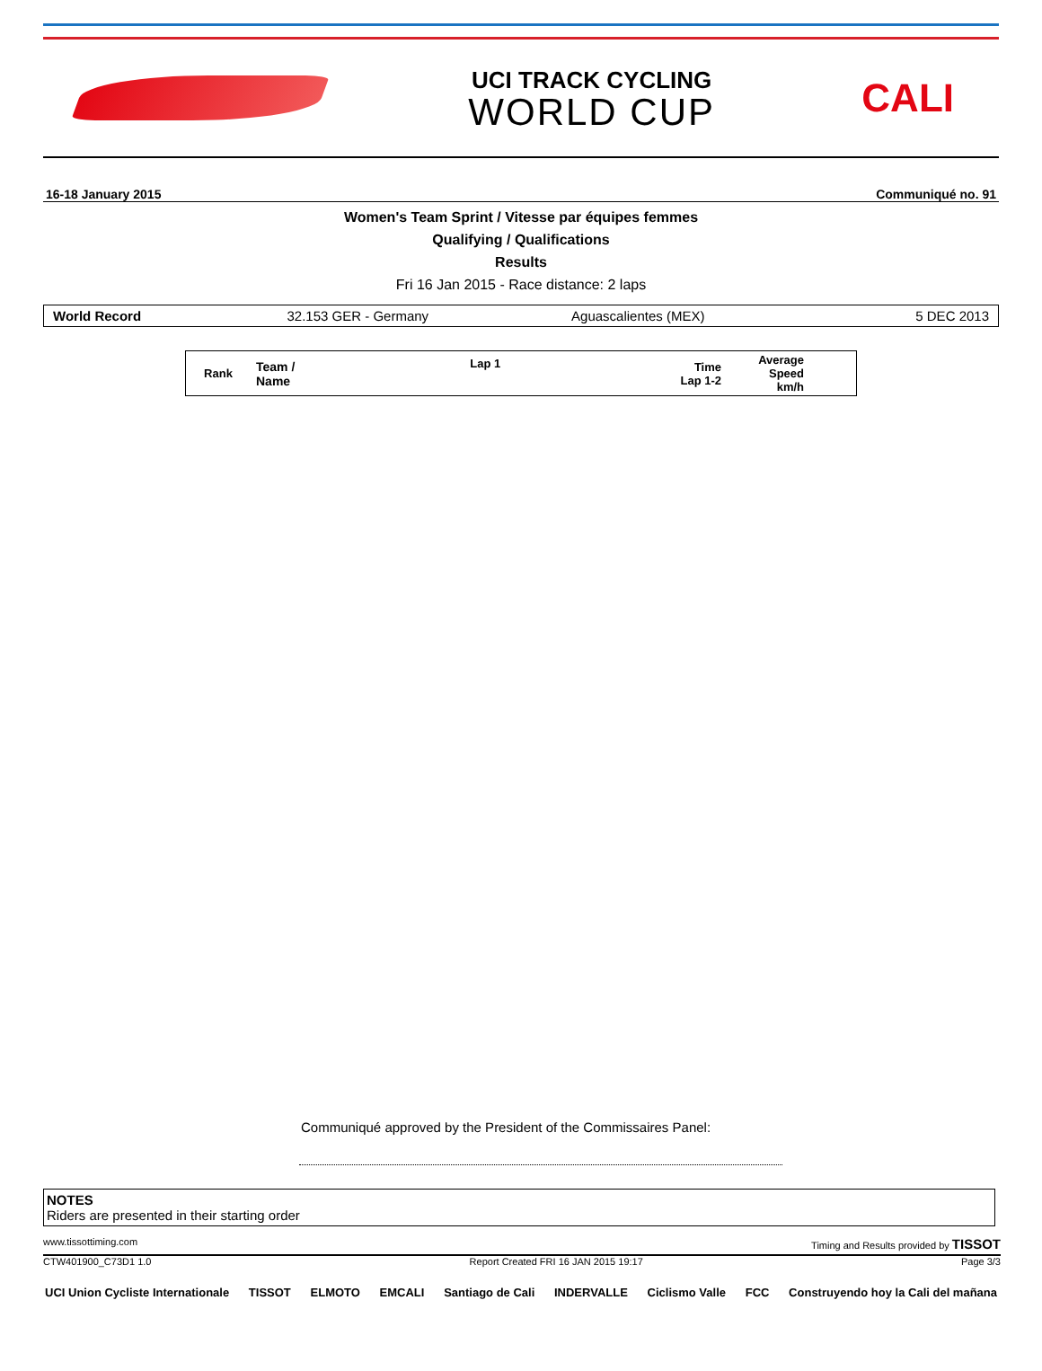UCI TRACK CYCLING
WORLD CUP
CALI
16-18 January 2015 Communiqué no. 91
Women's Team Sprint / Vitesse par équipes femmes
Qualifying / Qualifications
Results
Fri 16 Jan 2015 - Race distance: 2 laps
World Record 32.153 GER - Germany Aguascalientes (MEX) 5 DEC 2013
| Rank | Team / Name | Lap 1 | Time Lap 1-2 | Average Speed km/h | |
| --- | --- | --- | --- | --- | --- |
Communiqué approved by the President of the Commissaires Panel:
NOTES
Riders are presented in their starting order
www.tissottiming.com Timing and Results provided by TISSOT
CTW401900_C73D1 1.0 Report Created FRI 16 JAN 2015 19:17 Page 3/3
UCI Union Cycliste Internationale TISSOT ELMOTO EMCALI Santiago de Cali INDERVALLE Ciclismo Valle FCC Construyendo hoy la Cali del mañana